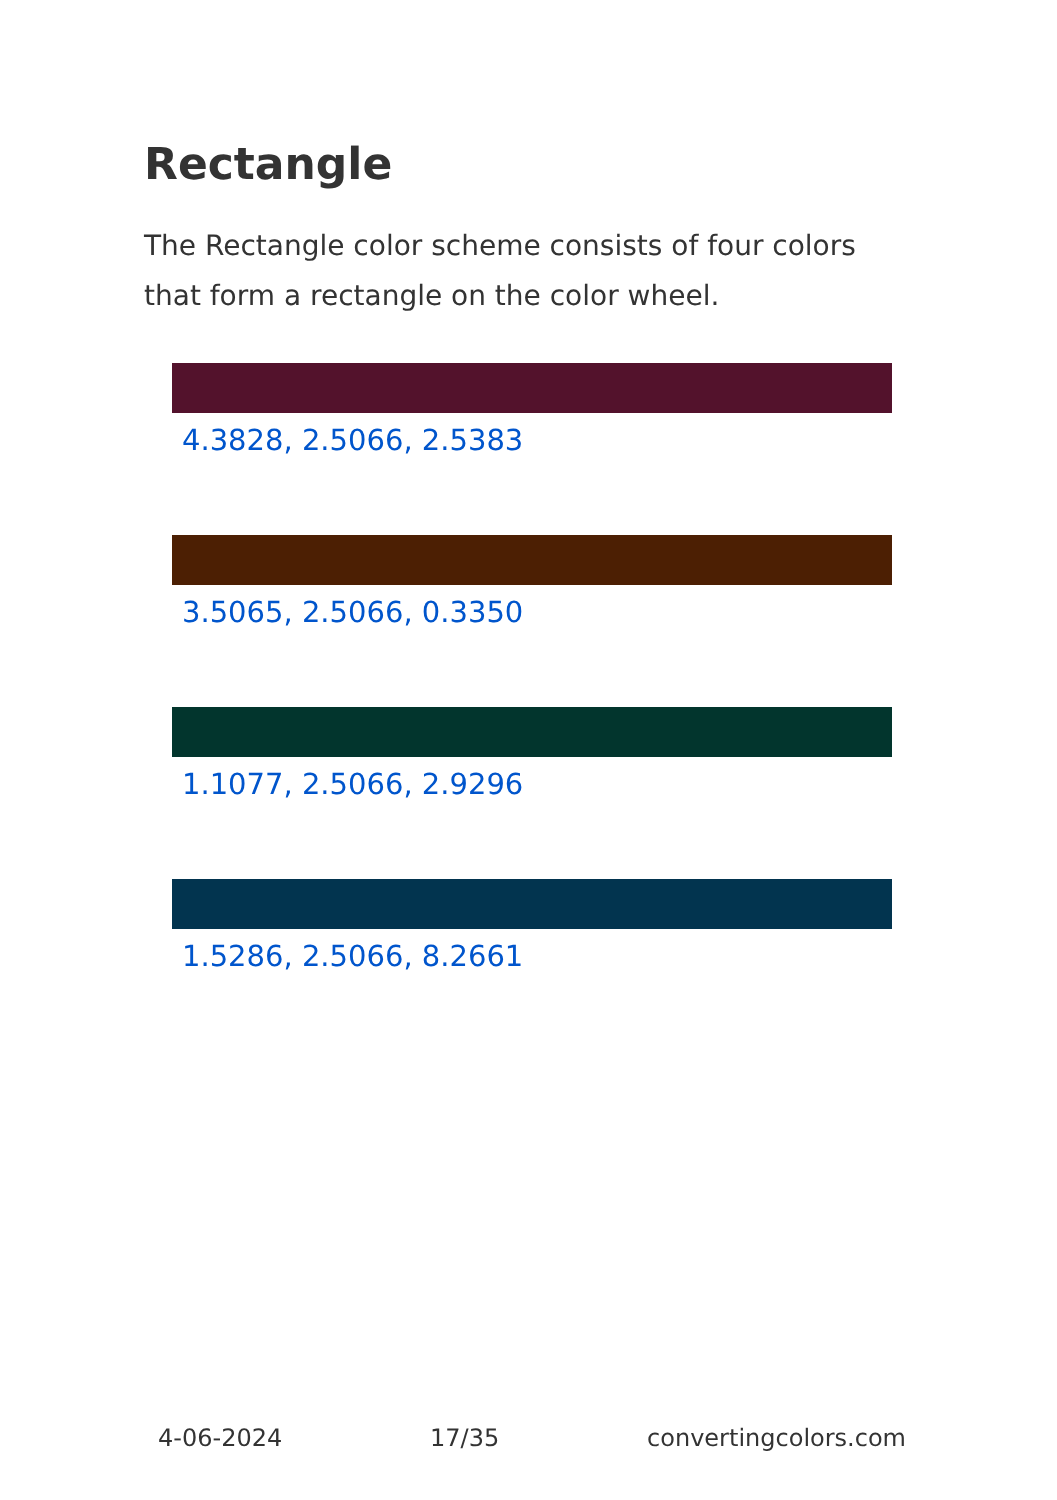Rectangle
The Rectangle color scheme consists of four colors that form a rectangle on the color wheel.
4.3828, 2.5066, 2.5383
3.5065, 2.5066, 0.3350
1.1077, 2.5066, 2.9296
1.5286, 2.5066, 8.2661
4-06-2024 17/35 convertingcolors.com